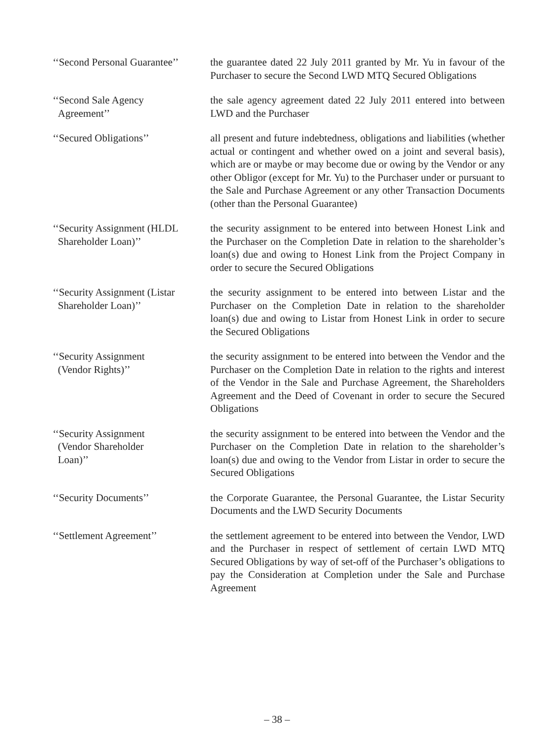‘‘Second Personal Guarantee’’
the guarantee dated 22 July 2011 granted by Mr. Yu in favour of the Purchaser to secure the Second LWD MTQ Secured Obligations
‘‘Second Sale Agency
Agreement’’
the sale agency agreement dated 22 July 2011 entered into between LWD and the Purchaser
‘‘Secured Obligations’’ all present and future indebtedness, obligations and liabilities (whether actual or contingent and whether owed on a joint and several basis), which are or maybe or may become due or owing by the Vendor or any other Obligor (except for Mr. Yu) to the Purchaser under or pursuant to the Sale and Purchase Agreement or any other Transaction Documents (other than the Personal Guarantee)
‘‘Security Assignment (HLDL
Shareholder Loan)’’
the security assignment to be entered into between Honest Link and the Purchaser on the Completion Date in relation to the shareholder’s loan(s) due and owing to Honest Link from the Project Company in order to secure the Secured Obligations
‘‘Security Assignment (Listar
Shareholder Loan)’’
the security assignment to be entered into between Listar and the Purchaser on the Completion Date in relation to the shareholder loan(s) due and owing to Listar from Honest Link in order to secure the Secured Obligations
‘‘Security Assignment
(Vendor Rights)’’
the security assignment to be entered into between the Vendor and the Purchaser on the Completion Date in relation to the rights and interest of the Vendor in the Sale and Purchase Agreement, the Shareholders Agreement and the Deed of Covenant in order to secure the Secured Obligations
‘‘Security Assignment
(Vendor Shareholder
Loan)’’
the security assignment to be entered into between the Vendor and the Purchaser on the Completion Date in relation to the shareholder’s loan(s) due and owing to the Vendor from Listar in order to secure the Secured Obligations
‘‘Security Documents’’ the Corporate Guarantee, the Personal Guarantee, the Listar Security Documents and the LWD Security Documents
‘‘Settlement Agreement’’ the settlement agreement to be entered into between the Vendor, LWD and the Purchaser in respect of settlement of certain LWD MTQ Secured Obligations by way of set-off of the Purchaser’s obligations to pay the Consideration at Completion under the Sale and Purchase Agreement
– 38 –